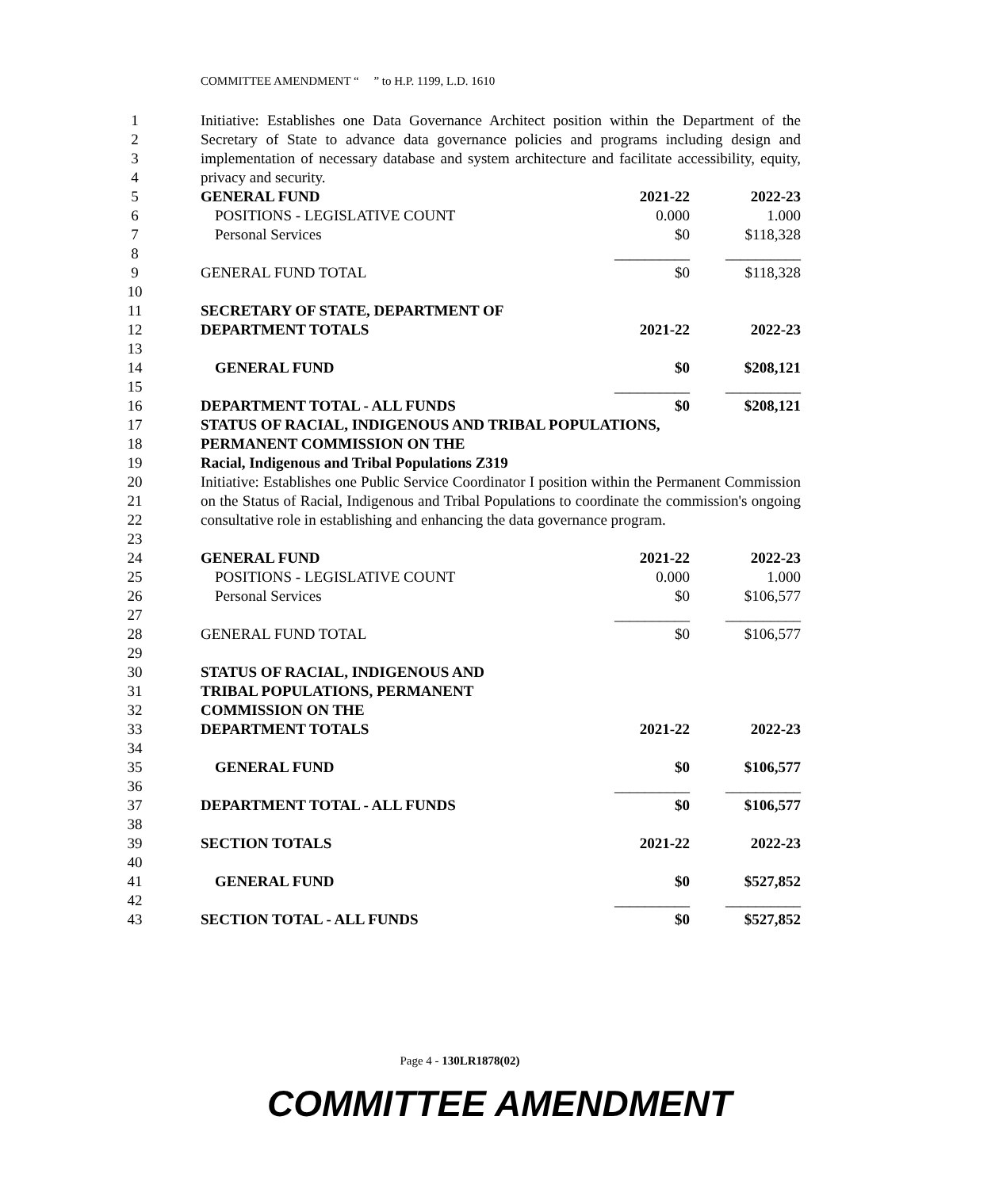COMMITTEE AMENDMENT “ ” to H.P. 1199, L.D. 1610
| 1 2 3 4 | | Initiative: Establishes one Data Governance Architect position within the Department of the Secretary of State to advance data governance policies and programs including design and implementation of necessary database and system architecture and facilitate accessibility, equity, privacy and security. | | |
| 5 | | GENERAL FUND | 2021-22 | 2022-23 |
| 6 | | POSITIONS - LEGISLATIVE COUNT | 0.000 | 1.000 |
| 7 | | Personal Services | $0 | $118,328 |
| 8 | | | __________ | __________ |
| 9 | | GENERAL FUND TOTAL | $0 | $118,328 |
| 10 | | | | |
| 11 | | SECRETARY OF STATE, DEPARTMENT OF | | |
| 12 | | DEPARTMENT TOTALS | 2021-22 | 2022-23 |
| 13 | | | | |
| 14 | | GENERAL FUND | $0 | $208,121 |
| 15 | | | __________ | __________ |
| 16 | | DEPARTMENT TOTAL - ALL FUNDS | $0 | $208,121 |
| 17 18 | | STATUS OF RACIAL, INDIGENOUS AND TRIBAL POPULATIONS, PERMANENT COMMISSION ON THE | | |
| 19 | | Racial, Indigenous and Tribal Populations Z319 | | |
| 20 21 22 23 | | Initiative: Establishes one Public Service Coordinator I position within the Permanent Commission on the Status of Racial, Indigenous and Tribal Populations to coordinate the commission's ongoing consultative role in establishing and enhancing the data governance program. | | |
| 24 | | GENERAL FUND | 2021-22 | 2022-23 |
| 25 | | POSITIONS - LEGISLATIVE COUNT | 0.000 | 1.000 |
| 26 | | Personal Services | $0 | $106,577 |
| 27 | | | __________ | __________ |
| 28 | | GENERAL FUND TOTAL | $0 | $106,577 |
| 29 | | | | |
| 30 31 32 | | STATUS OF RACIAL, INDIGENOUS AND TRIBAL POPULATIONS, PERMANENT COMMISSION ON THE | | |
| 33 | | DEPARTMENT TOTALS | 2021-22 | 2022-23 |
| 34 | | | | |
| 35 | | GENERAL FUND | $0 | $106,577 |
| 36 | | | __________ | __________ |
| 37 | | DEPARTMENT TOTAL - ALL FUNDS | $0 | $106,577 |
| 38 | | | | |
| 39 | | SECTION TOTALS | 2021-22 | 2022-23 |
| 40 | | | | |
| 41 | | GENERAL FUND | $0 | $527,852 |
| 42 | | | __________ | __________ |
| 43 | | SECTION TOTAL - ALL FUNDS | $0 | $527,852 |
Page 4 - 130LR1878(02)
COMMITTEE AMENDMENT